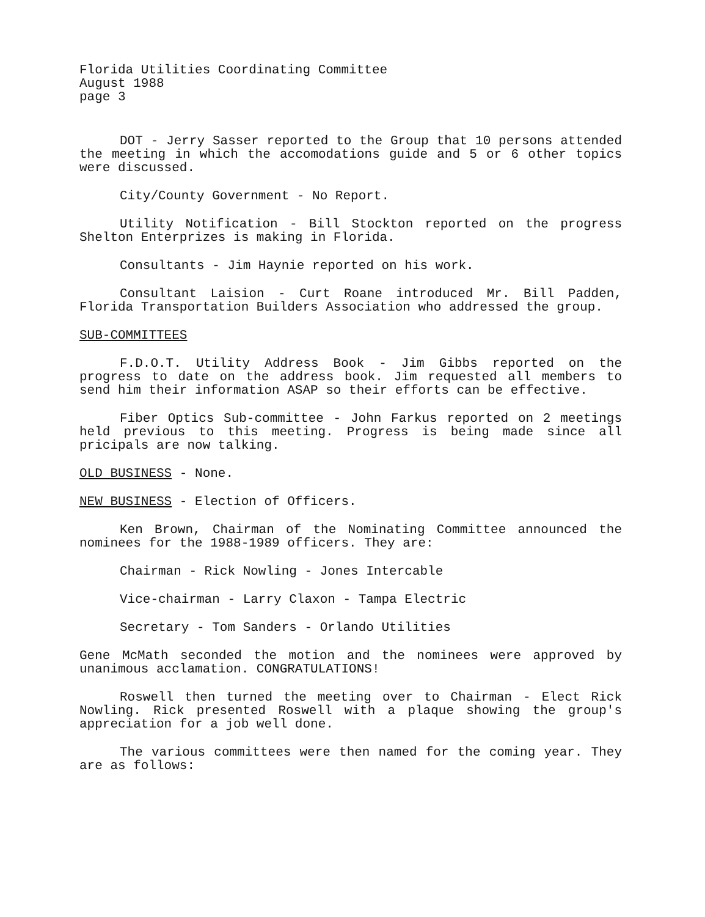Florida Utilities Coordinating Committee
August 1988
page 3
DOT - Jerry Sasser reported to the Group that 10 persons attended the meeting in which the accomodations guide and 5 or 6 other topics were discussed.
City/County Government - No Report.
Utility Notification - Bill Stockton reported on the progress Shelton Enterprizes is making in Florida.
Consultants - Jim Haynie reported on his work.
Consultant Laision - Curt Roane introduced Mr. Bill Padden, Florida Transportation Builders Association who addressed the group.
SUB-COMMITTEES
F.D.O.T. Utility Address Book - Jim Gibbs reported on the progress to date on the address book. Jim requested all members to send him their information ASAP so their efforts can be effective.
Fiber Optics Sub-committee - John Farkus reported on 2 meetings held previous to this meeting. Progress is being made since all pricipals are now talking.
OLD BUSINESS - None.
NEW BUSINESS - Election of Officers.
Ken Brown, Chairman of the Nominating Committee announced the nominees for the 1988-1989 officers. They are:
Chairman - Rick Nowling - Jones Intercable
Vice-chairman - Larry Claxon - Tampa Electric
Secretary - Tom Sanders - Orlando Utilities
Gene McMath seconded the motion and the nominees were approved by unanimous acclamation. CONGRATULATIONS!
Roswell then turned the meeting over to Chairman - Elect Rick Nowling. Rick presented Roswell with a plaque showing the group's appreciation for a job well done.
The various committees were then named for the coming year. They are as follows: